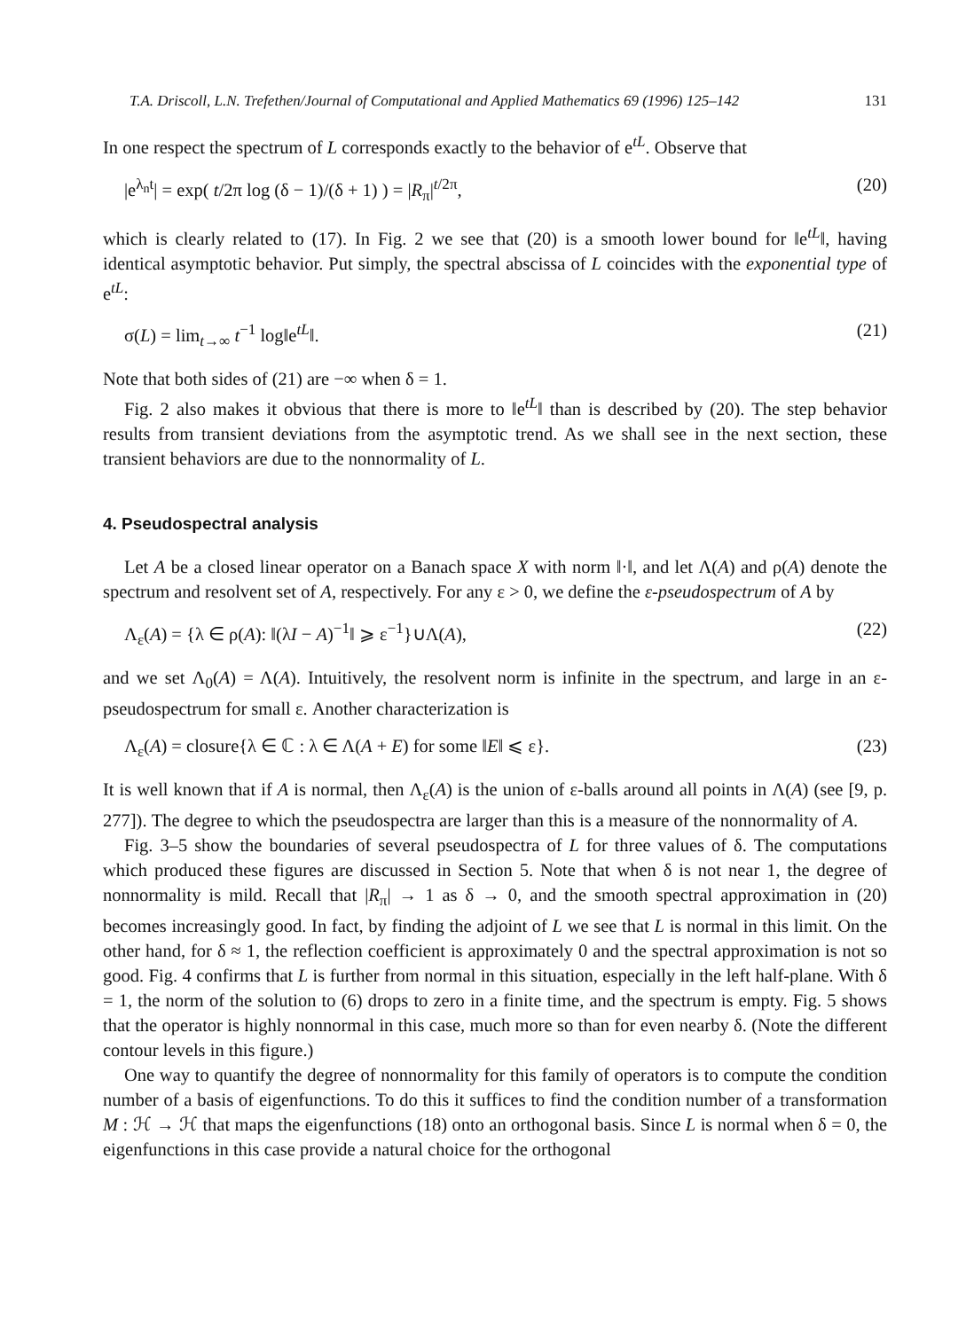T.A. Driscoll, L.N. Trefethen/Journal of Computational and Applied Mathematics 69 (1996) 125–142 131
In one respect the spectrum of L corresponds exactly to the behavior of e<sup>tL</sup>. Observe that
|e<sup>λ<sub>n</sub>t</sup>| = exp( t/2π log (δ − 1)/(δ + 1) ) = |R<sub>π</sub>|<sup>t/2π</sup>, (20)
which is clearly related to (17). In Fig. 2 we see that (20) is a smooth lower bound for ‖e<sup>tL</sup>‖, having identical asymptotic behavior. Put simply, the spectral abscissa of L coincides with the exponential type of e<sup>tL</sup>:
σ(L) = lim<sub>t→∞</sub> t<sup>−1</sup> log‖e<sup>tL</sup>‖. (21)
Note that both sides of (21) are −∞ when δ = 1.
Fig. 2 also makes it obvious that there is more to ‖e<sup>tL</sup>‖ than is described by (20). The step behavior results from transient deviations from the asymptotic trend. As we shall see in the next section, these transient behaviors are due to the nonnormality of L.
4. Pseudospectral analysis
Let A be a closed linear operator on a Banach space X with norm ‖·‖, and let Λ(A) and ρ(A) denote the spectrum and resolvent set of A, respectively. For any ε > 0, we define the ε-pseudospectrum of A by
Λ<sub>ε</sub>(A) = {λ ∈ ρ(A): ‖(λI − A)<sup>−1</sup>‖ ⩾ ε<sup>−1</sup>}∪Λ(A), (22)
and we set Λ<sub>0</sub>(A) = Λ(A). Intuitively, the resolvent norm is infinite in the spectrum, and large in an ε-pseudospectrum for small ε. Another characterization is
Λ<sub>ε</sub>(A) = closure{λ ∈ ℂ : λ ∈ Λ(A + E) for some ‖E‖ ⩽ ε}. (23)
It is well known that if A is normal, then Λ<sub>ε</sub>(A) is the union of ε-balls around all points in Λ(A) (see [9, p. 277]). The degree to which the pseudospectra are larger than this is a measure of the nonnormality of A.
Fig. 3–5 show the boundaries of several pseudospectra of L for three values of δ. The computations which produced these figures are discussed in Section 5. Note that when δ is not near 1, the degree of nonnormality is mild. Recall that |R<sub>π</sub>| → 1 as δ → 0, and the smooth spectral approximation in (20) becomes increasingly good. In fact, by finding the adjoint of L we see that L is normal in this limit. On the other hand, for δ ≈ 1, the reflection coefficient is approximately 0 and the spectral approximation is not so good. Fig. 4 confirms that L is further from normal in this situation, especially in the left half-plane. With δ = 1, the norm of the solution to (6) drops to zero in a finite time, and the spectrum is empty. Fig. 5 shows that the operator is highly nonnormal in this case, much more so than for even nearby δ. (Note the different contour levels in this figure.)
One way to quantify the degree of nonnormality for this family of operators is to compute the condition number of a basis of eigenfunctions. To do this it suffices to find the condition number of a transformation M : ℋ → ℋ that maps the eigenfunctions (18) onto an orthogonal basis. Since L is normal when δ = 0, the eigenfunctions in this case provide a natural choice for the orthogonal